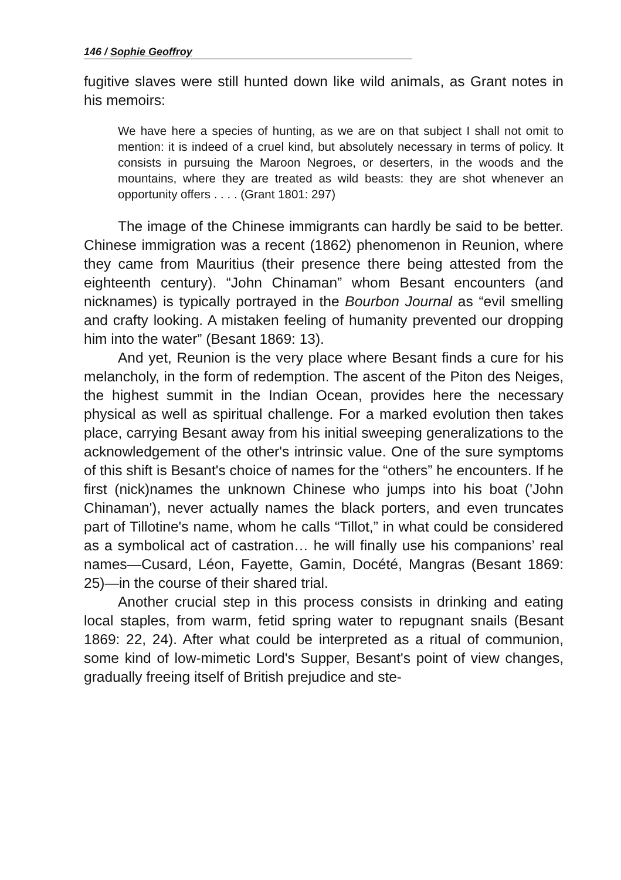146 / Sophie Geoffroy
fugitive slaves were still hunted down like wild animals, as Grant notes in his memoirs:
We have here a species of hunting, as we are on that subject I shall not omit to mention: it is indeed of a cruel kind, but absolutely necessary in terms of policy. It consists in pursuing the Maroon Negroes, or deserters, in the woods and the mountains, where they are treated as wild beasts: they are shot whenever an opportunity offers . . . . (Grant 1801: 297)
The image of the Chinese immigrants can hardly be said to be better. Chinese immigration was a recent (1862) phenomenon in Reunion, where they came from Mauritius (their presence there being attested from the eighteenth century). “John Chinaman” whom Besant encounters (and nicknames) is typically portrayed in the Bourbon Journal as “evil smelling and crafty looking. A mistaken feeling of humanity prevented our dropping him into the water” (Besant 1869: 13).
And yet, Reunion is the very place where Besant finds a cure for his melancholy, in the form of redemption. The ascent of the Piton des Neiges, the highest summit in the Indian Ocean, provides here the necessary physical as well as spiritual challenge. For a marked evolution then takes place, carrying Besant away from his initial sweeping generalizations to the acknowledgement of the other's intrinsic value. One of the sure symptoms of this shift is Besant's choice of names for the “others” he encounters. If he first (nick)names the unknown Chinese who jumps into his boat ('John Chinaman'), never actually names the black porters, and even truncates part of Tillotine's name, whom he calls “Tillot,” in what could be considered as a symbolical act of castration… he will finally use his companions’ real names—Cusard, Léon, Fayette, Gamin, Docété, Mangras (Besant 1869: 25)—in the course of their shared trial.
Another crucial step in this process consists in drinking and eating local staples, from warm, fetid spring water to repugnant snails (Besant 1869: 22, 24). After what could be interpreted as a ritual of communion, some kind of low-mimetic Lord's Supper, Besant's point of view changes, gradually freeing itself of British prejudice and ste-